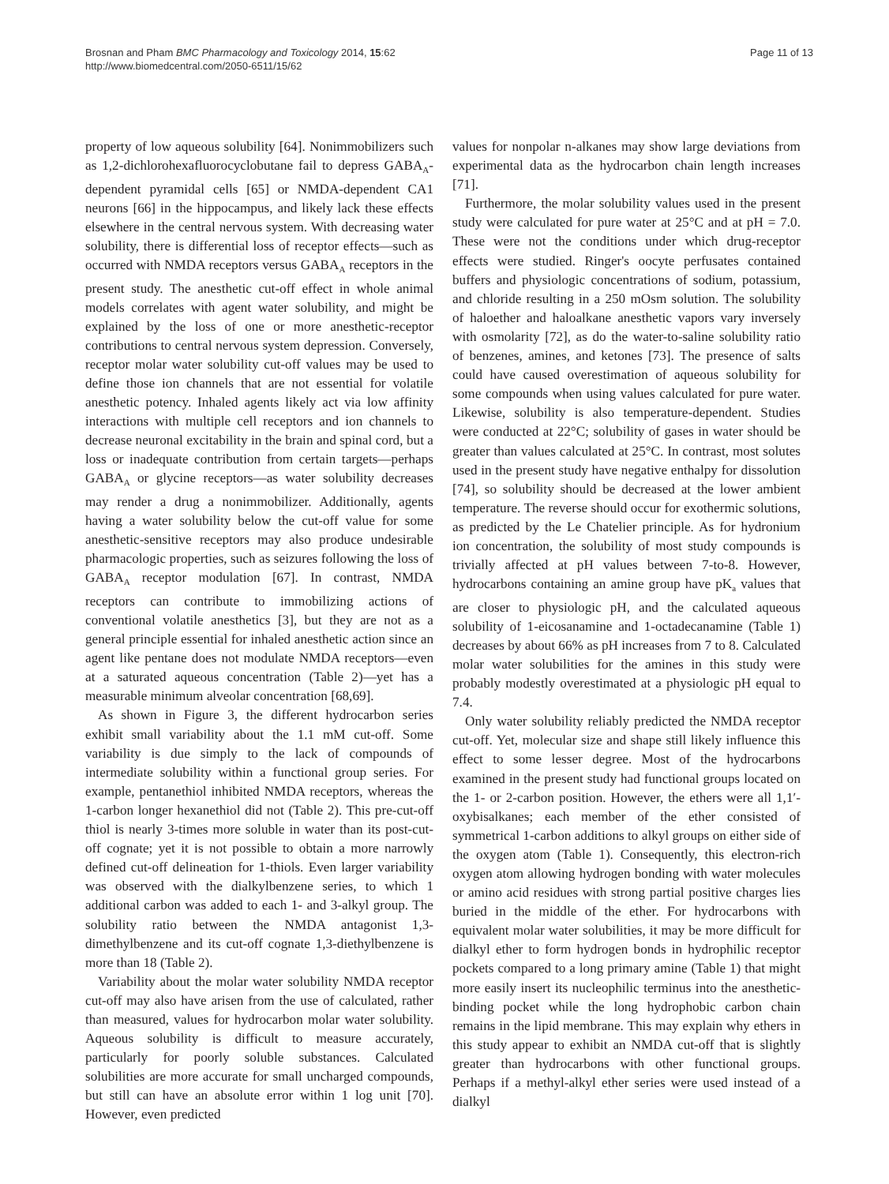Brosnan and Pham BMC Pharmacology and Toxicology 2014, 15:62
http://www.biomedcentral.com/2050-6511/15/62
Page 11 of 13
property of low aqueous solubility [64]. Nonimmobilizers such as 1,2-dichlorohexafluorocyclobutane fail to depress GABA<sub>A</sub>-dependent pyramidal cells [65] or NMDA-dependent CA1 neurons [66] in the hippocampus, and likely lack these effects elsewhere in the central nervous system. With decreasing water solubility, there is differential loss of receptor effects—such as occurred with NMDA receptors versus GABA<sub>A</sub> receptors in the present study. The anesthetic cut-off effect in whole animal models correlates with agent water solubility, and might be explained by the loss of one or more anesthetic-receptor contributions to central nervous system depression. Conversely, receptor molar water solubility cut-off values may be used to define those ion channels that are not essential for volatile anesthetic potency. Inhaled agents likely act via low affinity interactions with multiple cell receptors and ion channels to decrease neuronal excitability in the brain and spinal cord, but a loss or inadequate contribution from certain targets—perhaps GABA<sub>A</sub> or glycine receptors—as water solubility decreases may render a drug a nonimmobilizer. Additionally, agents having a water solubility below the cut-off value for some anesthetic-sensitive receptors may also produce undesirable pharmacologic properties, such as seizures following the loss of GABA<sub>A</sub> receptor modulation [67]. In contrast, NMDA receptors can contribute to immobilizing actions of conventional volatile anesthetics [3], but they are not as a general principle essential for inhaled anesthetic action since an agent like pentane does not modulate NMDA receptors—even at a saturated aqueous concentration (Table 2)—yet has a measurable minimum alveolar concentration [68,69].
As shown in Figure 3, the different hydrocarbon series exhibit small variability about the 1.1 mM cut-off. Some variability is due simply to the lack of compounds of intermediate solubility within a functional group series. For example, pentanethiol inhibited NMDA receptors, whereas the 1-carbon longer hexanethiol did not (Table 2). This pre-cut-off thiol is nearly 3-times more soluble in water than its post-cut-off cognate; yet it is not possible to obtain a more narrowly defined cut-off delineation for 1-thiols. Even larger variability was observed with the dialkylbenzene series, to which 1 additional carbon was added to each 1- and 3-alkyl group. The solubility ratio between the NMDA antagonist 1,3-dimethylbenzene and its cut-off cognate 1,3-diethylbenzene is more than 18 (Table 2).
Variability about the molar water solubility NMDA receptor cut-off may also have arisen from the use of calculated, rather than measured, values for hydrocarbon molar water solubility. Aqueous solubility is difficult to measure accurately, particularly for poorly soluble substances. Calculated solubilities are more accurate for small uncharged compounds, but still can have an absolute error within 1 log unit [70]. However, even predicted
values for nonpolar n-alkanes may show large deviations from experimental data as the hydrocarbon chain length increases [71].
Furthermore, the molar solubility values used in the present study were calculated for pure water at 25°C and at pH = 7.0. These were not the conditions under which drug-receptor effects were studied. Ringer's oocyte perfusates contained buffers and physiologic concentrations of sodium, potassium, and chloride resulting in a 250 mOsm solution. The solubility of haloether and haloalkane anesthetic vapors vary inversely with osmolarity [72], as do the water-to-saline solubility ratio of benzenes, amines, and ketones [73]. The presence of salts could have caused overestimation of aqueous solubility for some compounds when using values calculated for pure water. Likewise, solubility is also temperature-dependent. Studies were conducted at 22°C; solubility of gases in water should be greater than values calculated at 25°C. In contrast, most solutes used in the present study have negative enthalpy for dissolution [74], so solubility should be decreased at the lower ambient temperature. The reverse should occur for exothermic solutions, as predicted by the Le Chatelier principle. As for hydronium ion concentration, the solubility of most study compounds is trivially affected at pH values between 7-to-8. However, hydrocarbons containing an amine group have pK<sub>a</sub> values that are closer to physiologic pH, and the calculated aqueous solubility of 1-eicosanamine and 1-octadecanamine (Table 1) decreases by about 66% as pH increases from 7 to 8. Calculated molar water solubilities for the amines in this study were probably modestly overestimated at a physiologic pH equal to 7.4.
Only water solubility reliably predicted the NMDA receptor cut-off. Yet, molecular size and shape still likely influence this effect to some lesser degree. Most of the hydrocarbons examined in the present study had functional groups located on the 1- or 2-carbon position. However, the ethers were all 1,1′-oxybisalkanes; each member of the ether consisted of symmetrical 1-carbon additions to alkyl groups on either side of the oxygen atom (Table 1). Consequently, this electron-rich oxygen atom allowing hydrogen bonding with water molecules or amino acid residues with strong partial positive charges lies buried in the middle of the ether. For hydrocarbons with equivalent molar water solubilities, it may be more difficult for dialkyl ether to form hydrogen bonds in hydrophilic receptor pockets compared to a long primary amine (Table 1) that might more easily insert its nucleophilic terminus into the anesthetic-binding pocket while the long hydrophobic carbon chain remains in the lipid membrane. This may explain why ethers in this study appear to exhibit an NMDA cut-off that is slightly greater than hydrocarbons with other functional groups. Perhaps if a methyl-alkyl ether series were used instead of a dialkyl